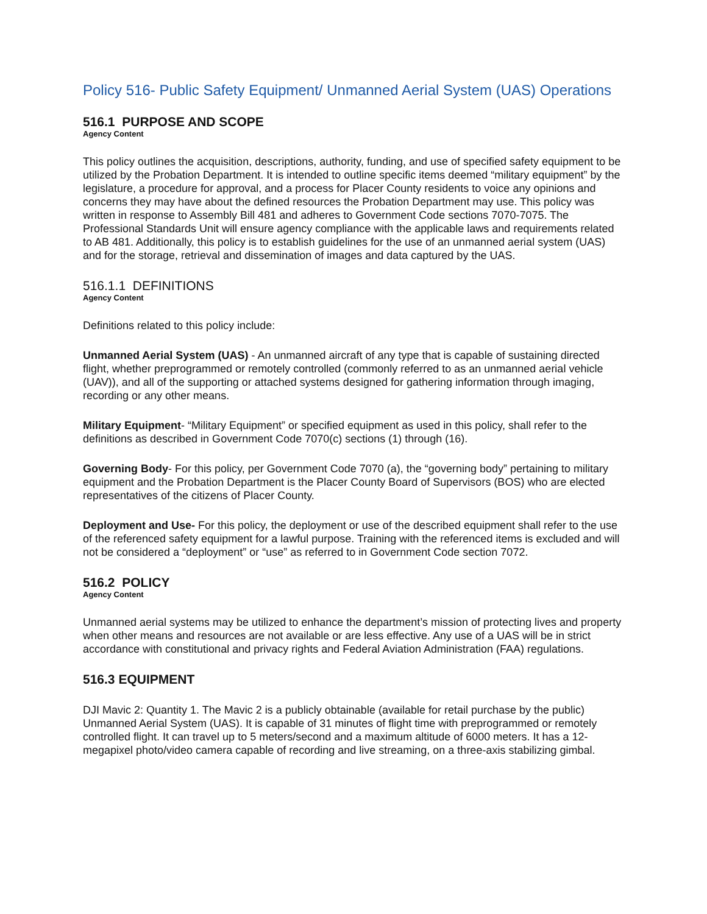Policy 516- Public Safety Equipment/ Unmanned Aerial System (UAS) Operations
516.1 PURPOSE AND SCOPE
Agency Content
This policy outlines the acquisition, descriptions, authority, funding, and use of specified safety equipment to be utilized by the Probation Department. It is intended to outline specific items deemed “military equipment” by the legislature, a procedure for approval, and a process for Placer County residents to voice any opinions and concerns they may have about the defined resources the Probation Department may use. This policy was written in response to Assembly Bill 481 and adheres to Government Code sections 7070-7075. The Professional Standards Unit will ensure agency compliance with the applicable laws and requirements related to AB 481. Additionally, this policy is to establish guidelines for the use of an unmanned aerial system (UAS) and for the storage, retrieval and dissemination of images and data captured by the UAS.
516.1.1 DEFINITIONS
Agency Content
Definitions related to this policy include:
Unmanned Aerial System (UAS) - An unmanned aircraft of any type that is capable of sustaining directed flight, whether preprogrammed or remotely controlled (commonly referred to as an unmanned aerial vehicle (UAV)), and all of the supporting or attached systems designed for gathering information through imaging, recording or any other means.
Military Equipment- “Military Equipment” or specified equipment as used in this policy, shall refer to the definitions as described in Government Code 7070(c) sections (1) through (16).
Governing Body- For this policy, per Government Code 7070 (a), the “governing body” pertaining to military equipment and the Probation Department is the Placer County Board of Supervisors (BOS) who are elected representatives of the citizens of Placer County.
Deployment and Use- For this policy, the deployment or use of the described equipment shall refer to the use of the referenced safety equipment for a lawful purpose. Training with the referenced items is excluded and will not be considered a “deployment” or “use” as referred to in Government Code section 7072.
516.2 POLICY
Agency Content
Unmanned aerial systems may be utilized to enhance the department’s mission of protecting lives and property when other means and resources are not available or are less effective. Any use of a UAS will be in strict accordance with constitutional and privacy rights and Federal Aviation Administration (FAA) regulations.
516.3 EQUIPMENT
DJI Mavic 2: Quantity 1. The Mavic 2 is a publicly obtainable (available for retail purchase by the public) Unmanned Aerial System (UAS). It is capable of 31 minutes of flight time with preprogrammed or remotely controlled flight. It can travel up to 5 meters/second and a maximum altitude of 6000 meters. It has a 12-megapixel photo/video camera capable of recording and live streaming, on a three-axis stabilizing gimbal.